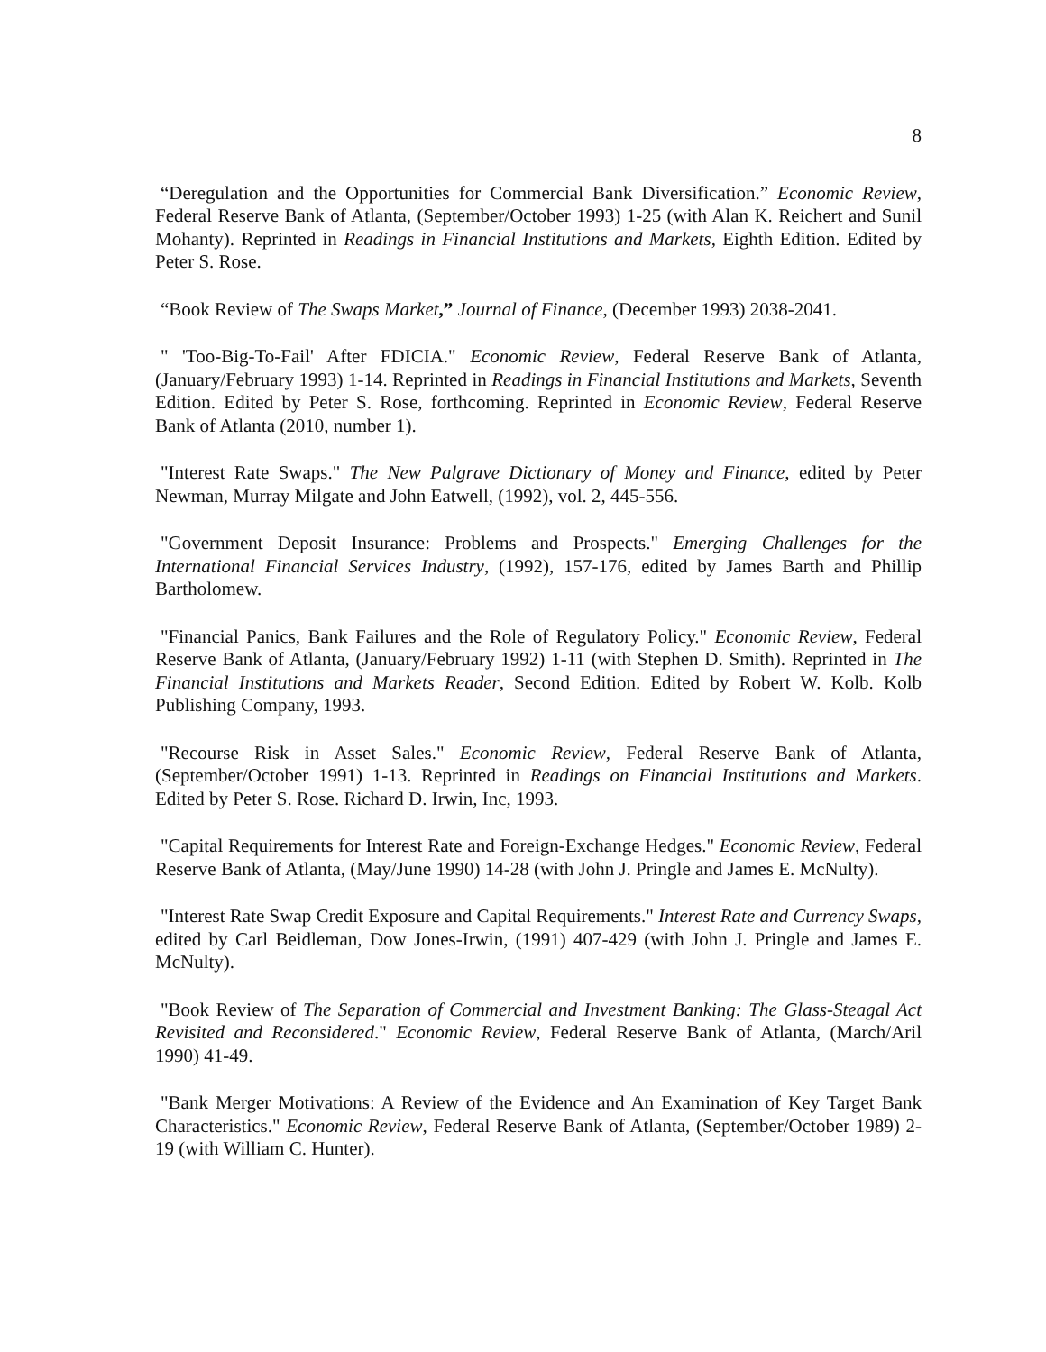8
“Deregulation and the Opportunities for Commercial Bank Diversification.” Economic Review, Federal Reserve Bank of Atlanta, (September/October 1993) 1-25 (with Alan K. Reichert and Sunil Mohanty). Reprinted in Readings in Financial Institutions and Markets, Eighth Edition. Edited by Peter S. Rose.
“Book Review of The Swaps Market,” Journal of Finance, (December 1993) 2038-2041.
" 'Too-Big-To-Fail' After FDICIA." Economic Review, Federal Reserve Bank of Atlanta, (January/February 1993) 1-14. Reprinted in Readings in Financial Institutions and Markets, Seventh Edition. Edited by Peter S. Rose, forthcoming. Reprinted in Economic Review, Federal Reserve Bank of Atlanta (2010, number 1).
"Interest Rate Swaps." The New Palgrave Dictionary of Money and Finance, edited by Peter Newman, Murray Milgate and John Eatwell, (1992), vol. 2, 445-556.
"Government Deposit Insurance: Problems and Prospects." Emerging Challenges for the International Financial Services Industry, (1992), 157-176, edited by James Barth and Phillip Bartholomew.
"Financial Panics, Bank Failures and the Role of Regulatory Policy." Economic Review, Federal Reserve Bank of Atlanta, (January/February 1992) 1-11 (with Stephen D. Smith). Reprinted in The Financial Institutions and Markets Reader, Second Edition. Edited by Robert W. Kolb. Kolb Publishing Company, 1993.
"Recourse Risk in Asset Sales." Economic Review, Federal Reserve Bank of Atlanta, (September/October 1991) 1-13. Reprinted in Readings on Financial Institutions and Markets. Edited by Peter S. Rose. Richard D. Irwin, Inc, 1993.
"Capital Requirements for Interest Rate and Foreign-Exchange Hedges." Economic Review, Federal Reserve Bank of Atlanta, (May/June 1990) 14-28 (with John J. Pringle and James E. McNulty).
"Interest Rate Swap Credit Exposure and Capital Requirements." Interest Rate and Currency Swaps, edited by Carl Beidleman, Dow Jones-Irwin, (1991) 407-429 (with John J. Pringle and James E. McNulty).
"Book Review of The Separation of Commercial and Investment Banking: The Glass-Steagal Act Revisited and Reconsidered." Economic Review, Federal Reserve Bank of Atlanta, (March/Aril 1990) 41-49.
"Bank Merger Motivations: A Review of the Evidence and An Examination of Key Target Bank Characteristics." Economic Review, Federal Reserve Bank of Atlanta, (September/October 1989) 2-19 (with William C. Hunter).